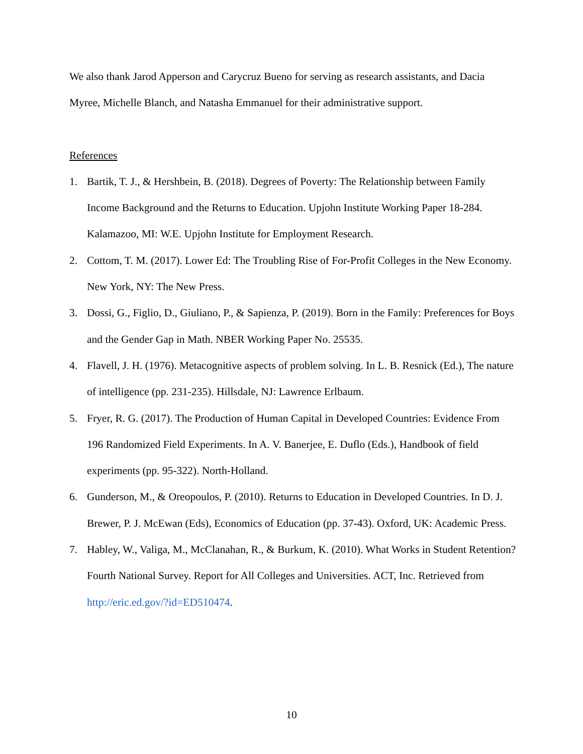We also thank Jarod Apperson and Carycruz Bueno for serving as research assistants, and Dacia Myree, Michelle Blanch, and Natasha Emmanuel for their administrative support.
References
1. Bartik, T. J., & Hershbein, B. (2018). Degrees of Poverty: The Relationship between Family Income Background and the Returns to Education. Upjohn Institute Working Paper 18-284. Kalamazoo, MI: W.E. Upjohn Institute for Employment Research.
2. Cottom, T. M. (2017). Lower Ed: The Troubling Rise of For-Profit Colleges in the New Economy. New York, NY: The New Press.
3. Dossi, G., Figlio, D., Giuliano, P., & Sapienza, P. (2019). Born in the Family: Preferences for Boys and the Gender Gap in Math. NBER Working Paper No. 25535.
4. Flavell, J. H. (1976). Metacognitive aspects of problem solving. In L. B. Resnick (Ed.), The nature of intelligence (pp. 231-235). Hillsdale, NJ: Lawrence Erlbaum.
5. Fryer, R. G. (2017). The Production of Human Capital in Developed Countries: Evidence From 196 Randomized Field Experiments. In A. V. Banerjee, E. Duflo (Eds.), Handbook of field experiments (pp. 95-322). North-Holland.
6. Gunderson, M., & Oreopoulos, P. (2010). Returns to Education in Developed Countries. In D. J. Brewer, P. J. McEwan (Eds), Economics of Education (pp. 37-43). Oxford, UK: Academic Press.
7. Habley, W., Valiga, M., McClanahan, R., & Burkum, K. (2010). What Works in Student Retention? Fourth National Survey. Report for All Colleges and Universities. ACT, Inc. Retrieved from http://eric.ed.gov/?id=ED510474.
10